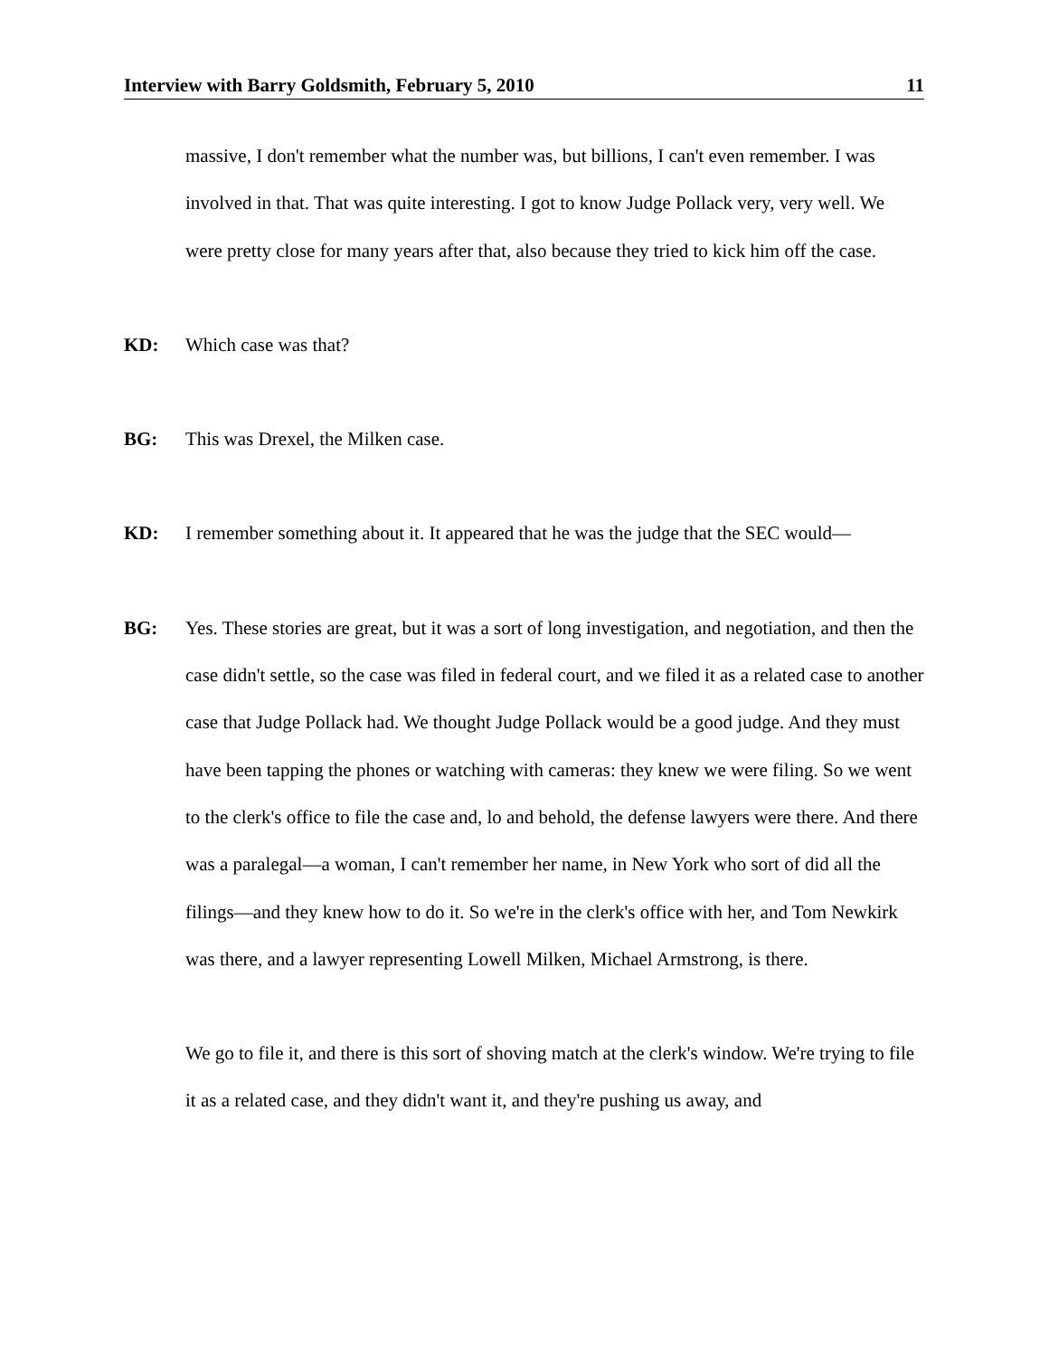Interview with Barry Goldsmith, February 5, 2010 11
massive, I don't remember what the number was, but billions, I can't even remember. I was involved in that. That was quite interesting. I got to know Judge Pollack very, very well. We were pretty close for many years after that, also because they tried to kick him off the case.
KD: Which case was that?
BG: This was Drexel, the Milken case.
KD: I remember something about it. It appeared that he was the judge that the SEC would—
BG: Yes. These stories are great, but it was a sort of long investigation, and negotiation, and then the case didn't settle, so the case was filed in federal court, and we filed it as a related case to another case that Judge Pollack had. We thought Judge Pollack would be a good judge. And they must have been tapping the phones or watching with cameras: they knew we were filing. So we went to the clerk's office to file the case and, lo and behold, the defense lawyers were there. And there was a paralegal—a woman, I can't remember her name, in New York who sort of did all the filings—and they knew how to do it. So we're in the clerk's office with her, and Tom Newkirk was there, and a lawyer representing Lowell Milken, Michael Armstrong, is there.
We go to file it, and there is this sort of shoving match at the clerk's window. We're trying to file it as a related case, and they didn't want it, and they're pushing us away, and